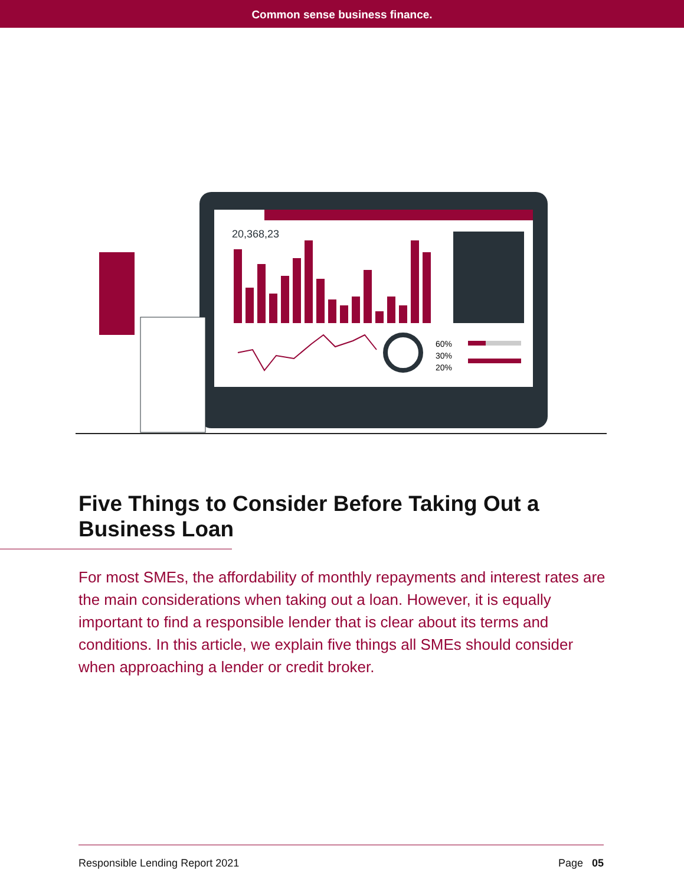Common sense business finance.
20,368,23
60%
30%
20%
Five Things to Consider Before Taking Out a Business Loan
For most SMEs, the affordability of monthly repayments and interest rates are the main considerations when taking out a loan. However, it is equally important to find a responsible lender that is clear about its terms and conditions. In this article, we explain five things all SMEs should consider when approaching a lender or credit broker.
Responsible Lending Report 2021 Page 05